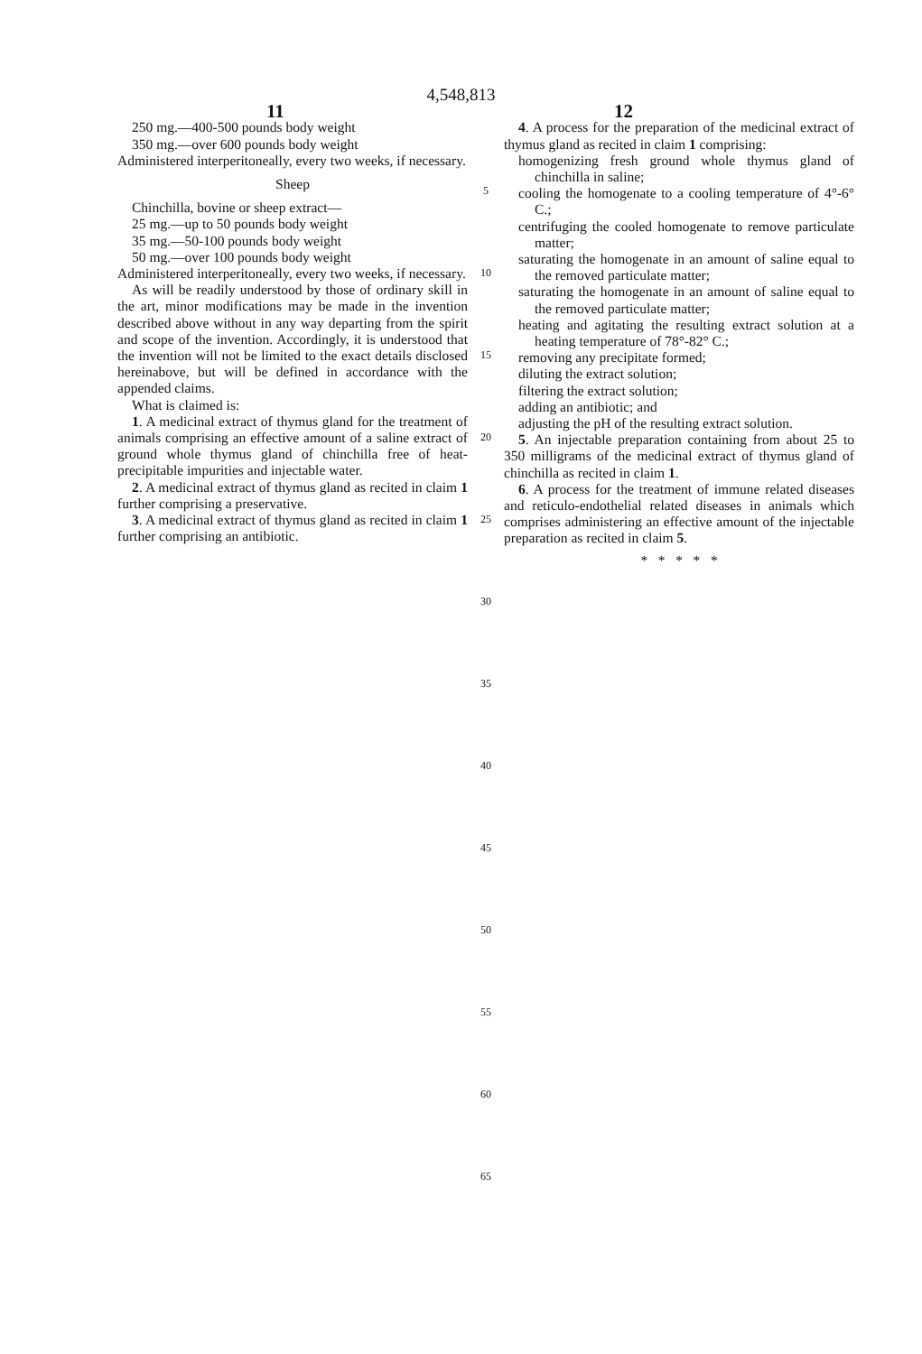4,548,813
11 12
250 mg.—400-500 pounds body weight
350 mg.—over 600 pounds body weight
Administered interperitoneally, every two weeks, if necessary.
Sheep
Chinchilla, bovine or sheep extract—
25 mg.—up to 50 pounds body weight
35 mg.—50-100 pounds body weight
50 mg.—over 100 pounds body weight
Administered interperitoneally, every two weeks, if necessary.
As will be readily understood by those of ordinary skill in the art, minor modifications may be made in the invention described above without in any way departing from the spirit and scope of the invention. Accordingly, it is understood that the invention will not be limited to the exact details disclosed hereinabove, but will be defined in accordance with the appended claims.
What is claimed is:
1. A medicinal extract of thymus gland for the treatment of animals comprising an effective amount of a saline extract of ground whole thymus gland of chinchilla free of heat-precipitable impurities and injectable water.
2. A medicinal extract of thymus gland as recited in claim 1 further comprising a preservative.
3. A medicinal extract of thymus gland as recited in claim 1 further comprising an antibiotic.
5
10
15
20
25
30
35
40
45
50
55
60
65
4. A process for the preparation of the medicinal extract of thymus gland as recited in claim 1 comprising:
homogenizing fresh ground whole thymus gland of chinchilla in saline;
cooling the homogenate to a cooling temperature of 4°-6° C.;
centrifuging the cooled homogenate to remove particulate matter;
saturating the homogenate in an amount of saline equal to the removed particulate matter;
saturating the homogenate in an amount of saline equal to the removed particulate matter;
heating and agitating the resulting extract solution at a heating temperature of 78°-82° C.;
removing any precipitate formed;
diluting the extract solution;
filtering the extract solution;
adding an antibiotic; and
adjusting the pH of the resulting extract solution.
5. An injectable preparation containing from about 25 to 350 milligrams of the medicinal extract of thymus gland of chinchilla as recited in claim 1.
6. A process for the treatment of immune related diseases and reticulo-endothelial related diseases in animals which comprises administering an effective amount of the injectable preparation as recited in claim 5.
* * * * *